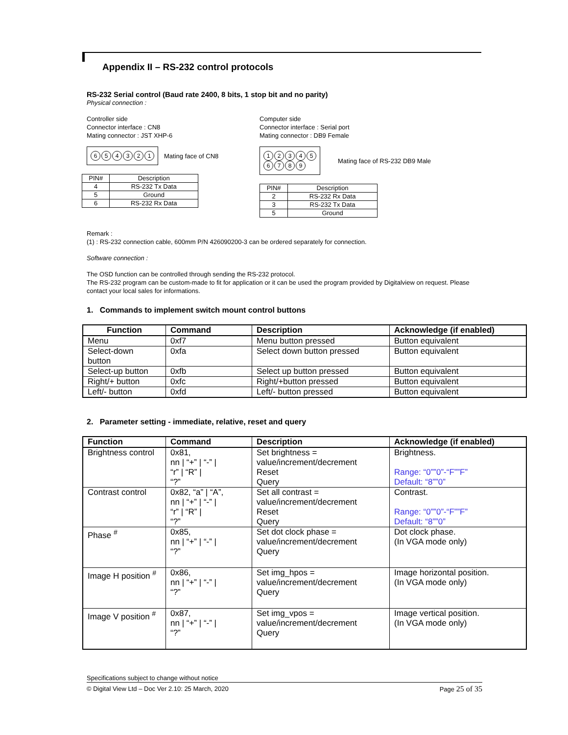Appendix II – RS-232 control protocols
RS-232 Serial control (Baud rate 2400, 8 bits, 1 stop bit and no parity)
Physical connection :
Controller side
Connector interface : CN8
Mating connector : JST XHP-6
654321
Mating face of CN8
| PIN# | Description |
| --- | --- |
| 4 | RS-232 Tx Data |
| 5 | Ground |
| 6 | RS-232 Rx Data |
Computer side
Connector interface : Serial port
Mating connector : DB9 Female
12345
6789
Mating face of RS-232 DB9 Male
| PIN# | Description |
| --- | --- |
| 2 | RS-232 Rx Data |
| 3 | RS-232 Tx Data |
| 5 | Ground |
Remark :
(1) : RS-232 connection cable, 600mm P/N 426090200-3 can be ordered separately for connection.
Software connection :
The OSD function can be controlled through sending the RS-232 protocol.
The RS-232 program can be custom-made to fit for application or it can be used the program provided by Digitalview on request. Please contact your local sales for informations.
1. Commands to implement switch mount control buttons
| Function | Command | Description | Acknowledge (if enabled) |
| --- | --- | --- | --- |
| Menu | 0xf7 | Menu button pressed | Button equivalent |
| Select-down button | 0xfa | Select down button pressed | Button equivalent |
| Select-up button | 0xfb | Select up button pressed | Button equivalent |
| Right/+ button | 0xfc | Right/+button pressed | Button equivalent |
| Left/- button | 0xfd | Left/- button pressed | Button equivalent |
2. Parameter setting - immediate, relative, reset and query
| Function | Command | Description | Acknowledge (if enabled) |
| --- | --- | --- | --- |
| Brightness control | 0x81, nn / “+” / “-” / “r” / “R” / “?” | Set brightness = value/increment/decrement Reset Query | Brightness. Range: “0””0”-“F””F” Default: “8””0” |
| Contrast control | 0x82, “a” / “A”, nn / “+” / “-” / “r” / “R” / “?” | Set all contrast = value/increment/decrement Reset Query | Contrast. Range: “0””0”-“F””F” Default: “8””0” |
| Phase <sup>#</sup> | 0x85, nn / “+” / “-” / “?” | Set dot clock phase = value/increment/decrement Query | Dot clock phase. (In VGA mode only) |
| Image H position <sup>#</sup> | 0x86, nn / “+” / “-” / “?” | Set img_hpos = value/increment/decrement Query | Image horizontal position. (In VGA mode only) |
| Image V position <sup>#</sup> | 0x87, nn / “+” / “-” / “?” | Set img_vpos = value/increment/decrement Query | Image vertical position. (In VGA mode only) |
Specifications subject to change without notice
© Digital View Ltd – Doc Ver 2.10: 25 March, 2020 Page 25 of 35